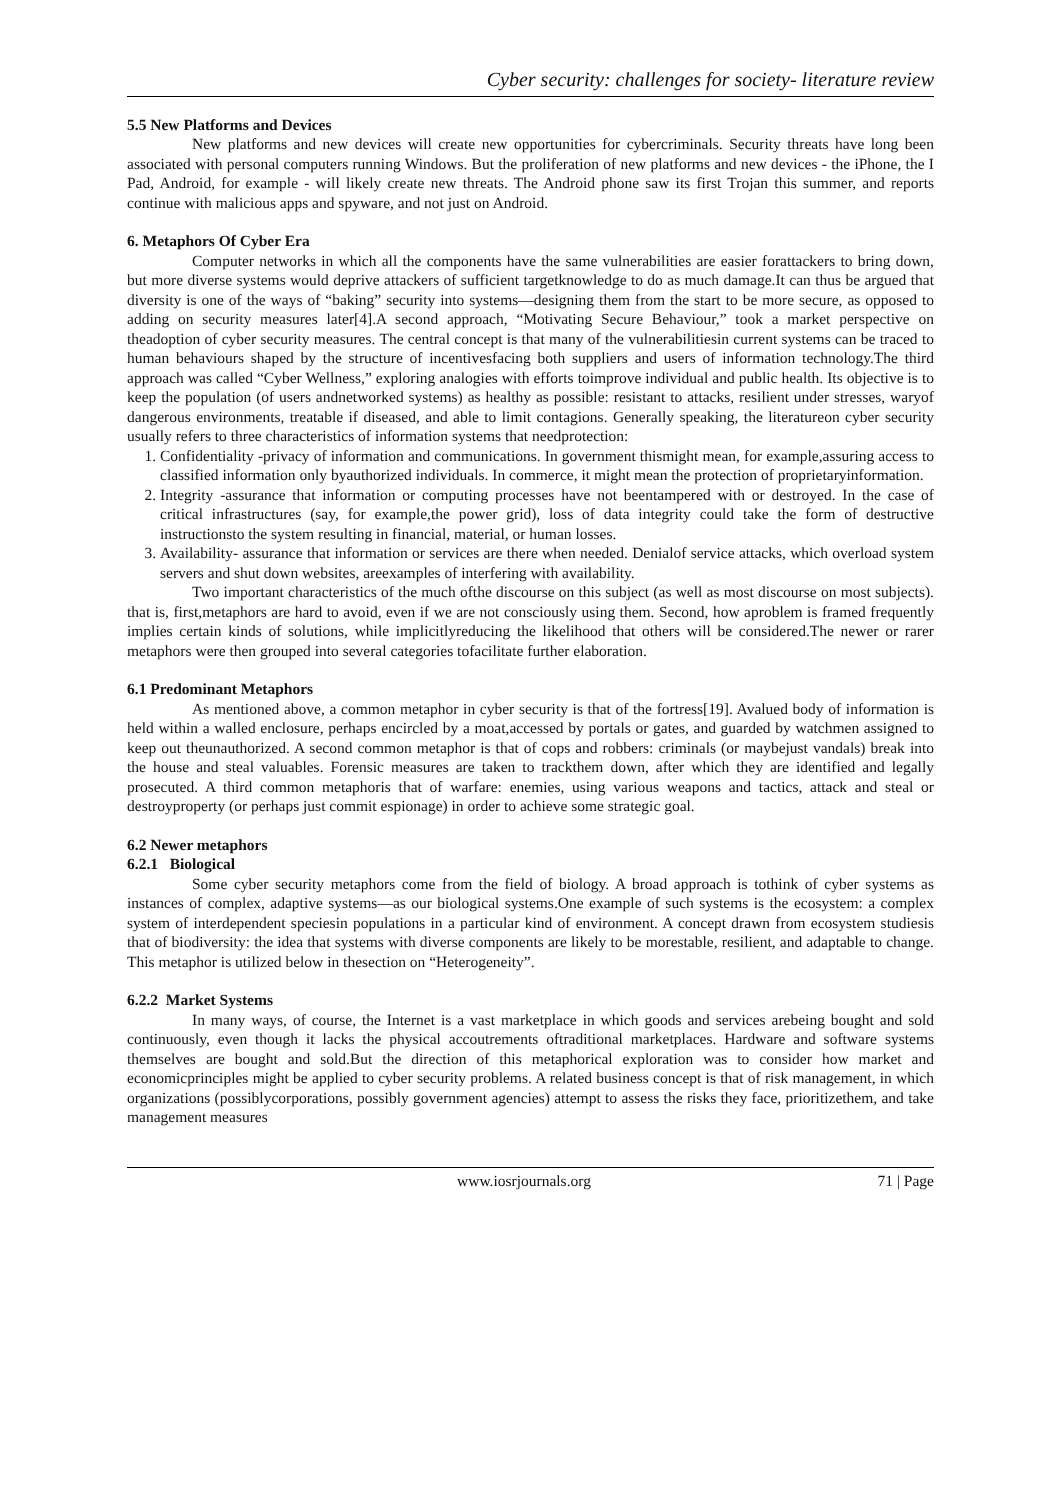Cyber security: challenges for society- literature review
5.5 New Platforms and Devices
New platforms and new devices will create new opportunities for cybercriminals. Security threats have long been associated with personal computers running Windows. But the proliferation of new platforms and new devices - the iPhone, the I Pad, Android, for example - will likely create new threats. The Android phone saw its first Trojan this summer, and reports continue with malicious apps and spyware, and not just on Android.
6. Metaphors Of Cyber Era
Computer networks in which all the components have the same vulnerabilities are easier forattackers to bring down, but more diverse systems would deprive attackers of sufficient targetknowledge to do as much damage.It can thus be argued that diversity is one of the ways of “baking” security into systems—designing them from the start to be more secure, as opposed to adding on security measures later[4].A second approach, “Motivating Secure Behaviour,” took a market perspective on theadoption of cyber security measures. The central concept is that many of the vulnerabilitiesin current systems can be traced to human behaviours shaped by the structure of incentivesfacing both suppliers and users of information technology.The third approach was called “Cyber Wellness,” exploring analogies with efforts toimprove individual and public health. Its objective is to keep the population (of users andnetworked systems) as healthy as possible: resistant to attacks, resilient under stresses, waryof dangerous environments, treatable if diseased, and able to limit contagions. Generally speaking, the literatureon cyber security usually refers to three characteristics of information systems that needprotection:
1. Confidentiality -privacy of information and communications. In government thismight mean, for example,assuring access to classified information only byauthorized individuals. In commerce, it might mean the protection of proprietaryinformation.
2. Integrity -assurance that information or computing processes have not beentampered with or destroyed. In the case of critical infrastructures (say, for example,the power grid), loss of data integrity could take the form of destructive instructionsto the system resulting in financial, material, or human losses.
3. Availability- assurance that information or services are there when needed. Denialof service attacks, which overload system servers and shut down websites, areexamples of interfering with availability.
Two important characteristics of the much ofthe discourse on this subject (as well as most discourse on most subjects). that is, first,metaphors are hard to avoid, even if we are not consciously using them. Second, how aproblem is framed frequently implies certain kinds of solutions, while implicitlyreducing the likelihood that others will be considered.The newer or rarer metaphors were then grouped into several categories tofacilitate further elaboration.
6.1 Predominant Metaphors
As mentioned above, a common metaphor in cyber security is that of the fortress[19]. Avalued body of information is held within a walled enclosure, perhaps encircled by a moat,accessed by portals or gates, and guarded by watchmen assigned to keep out theunauthorized. A second common metaphor is that of cops and robbers: criminals (or maybejust vandals) break into the house and steal valuables. Forensic measures are taken to trackthem down, after which they are identified and legally prosecuted. A third common metaphoris that of warfare: enemies, using various weapons and tactics, attack and steal or destroyproperty (or perhaps just commit espionage) in order to achieve some strategic goal.
6.2 Newer metaphors
6.2.1 Biological
Some cyber security metaphors come from the field of biology. A broad approach is tothink of cyber systems as instances of complex, adaptive systems—as our biological systems.One example of such systems is the ecosystem: a complex system of interdependent speciesin populations in a particular kind of environment. A concept drawn from ecosystem studiesis that of biodiversity: the idea that systems with diverse components are likely to be morestable, resilient, and adaptable to change. This metaphor is utilized below in thesection on “Heterogeneity”.
6.2.2 Market Systems
In many ways, of course, the Internet is a vast marketplace in which goods and services arebeing bought and sold continuously, even though it lacks the physical accoutrements oftraditional marketplaces. Hardware and software systems themselves are bought and sold.But the direction of this metaphorical exploration was to consider how market and economicprinciples might be applied to cyber security problems. A related business concept is that of risk management, in which organizations (possiblycorporations, possibly government agencies) attempt to assess the risks they face, prioritizethem, and take management measures
www.iosrjournals.org 71 | Page